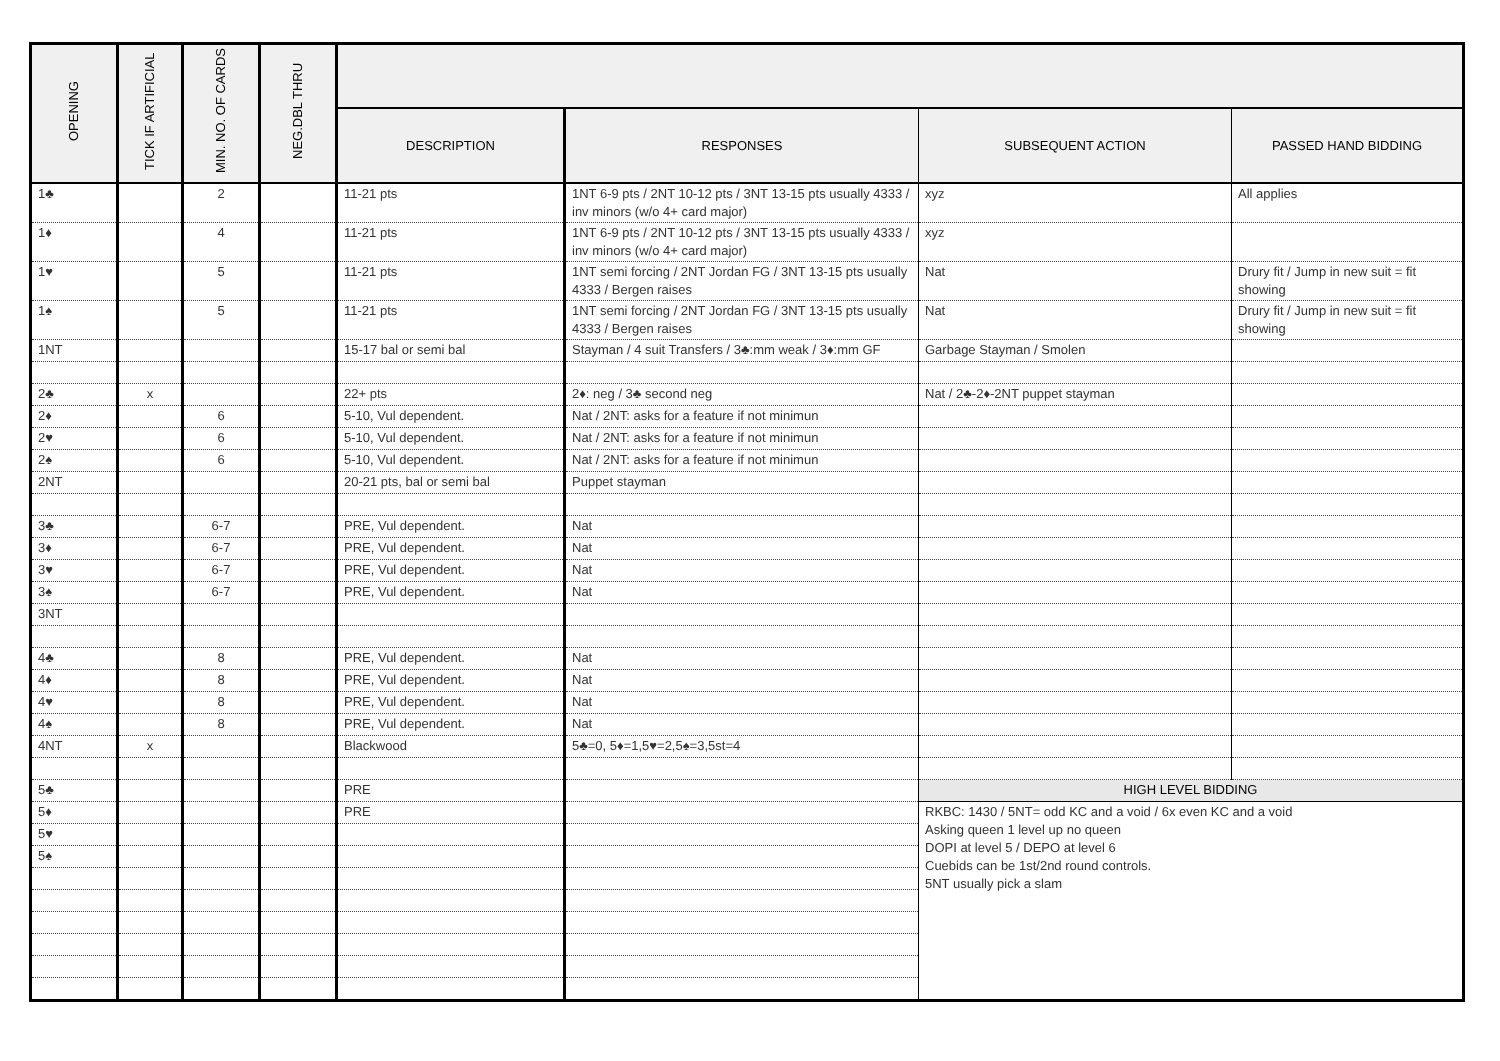| OPENING | TICK IF ARTIFICIAL | MIN. NO. OF CARDS | NEG.DBL THRU | | | | |
| --- | --- | --- | --- | --- | --- | --- | --- |
| | | | | DESCRIPTION | RESPONSES | SUBSEQUENT ACTION | PASSED HAND BIDDING |
| 1♣ | | 2 | | 11-21 pts | 1NT 6-9 pts / 2NT 10-12 pts / 3NT 13-15 pts usually 4333 / inv minors (w/o 4+ card major) | xyz | All applies |
| 1♦ | | 4 | | 11-21 pts | 1NT 6-9 pts / 2NT 10-12 pts / 3NT 13-15 pts usually 4333 / inv minors (w/o 4+ card major) | xyz | |
| 1♥ | | 5 | | 11-21 pts | 1NT semi forcing / 2NT Jordan FG / 3NT 13-15 pts usually 4333 / Bergen raises | Nat | Drury fit / Jump in new suit = fit showing |
| 1♠ | | 5 | | 11-21 pts | 1NT semi forcing / 2NT Jordan FG / 3NT 13-15 pts usually 4333 / Bergen raises | Nat | Drury fit / Jump in new suit = fit showing |
| 1NT | | | | 15-17 bal or semi bal | Stayman / 4 suit Transfers / 3♣:mm weak / 3♦:mm GF | Garbage Stayman / Smolen | |
| 2♣ | x | | | 22+ pts | 2♦: neg / 3♣ second neg | Nat / 2♣-2♦-2NT puppet stayman | |
| 2♦ | | 6 | | 5-10, Vul dependent. | Nat / 2NT: asks for a feature if not minimun | | |
| 2♥ | | 6 | | 5-10, Vul dependent. | Nat / 2NT: asks for a feature if not minimun | | |
| 2♠ | | 6 | | 5-10, Vul dependent. | Nat / 2NT: asks for a feature if not minimun | | |
| 2NT | | | | 20-21 pts, bal or semi bal | Puppet stayman | | |
| 3♣ | | 6-7 | | PRE, Vul dependent. | Nat | | |
| 3♦ | | 6-7 | | PRE, Vul dependent. | Nat | | |
| 3♥ | | 6-7 | | PRE, Vul dependent. | Nat | | |
| 3♠ | | 6-7 | | PRE, Vul dependent. | Nat | | |
| 3NT | | | | | | | |
| 4♣ | | 8 | | PRE, Vul dependent. | Nat | | |
| 4♦ | | 8 | | PRE, Vul dependent. | Nat | | |
| 4♥ | | 8 | | PRE, Vul dependent. | Nat | | |
| 4♠ | | 8 | | PRE, Vul dependent. | Nat | | |
| 4NT | x | | | Blackwood | 5♣=0, 5♦=1,5♥=2,5♠=3,5st=4 | | |
| 5♣ | | | | PRE | | HIGH LEVEL BIDDING | |
| 5♦ | | | | PRE | | RKBC: 1430 / 5NT= odd KC and a void / 6x even KC and a void Asking queen 1 level up no queen DOPI at level 5 / DEPO at level 6 Cuebids can be 1st/2nd round controls. 5NT usually pick a slam | |
| 5♥ | | | | | | | |
| 5♠ | | | | | | | |